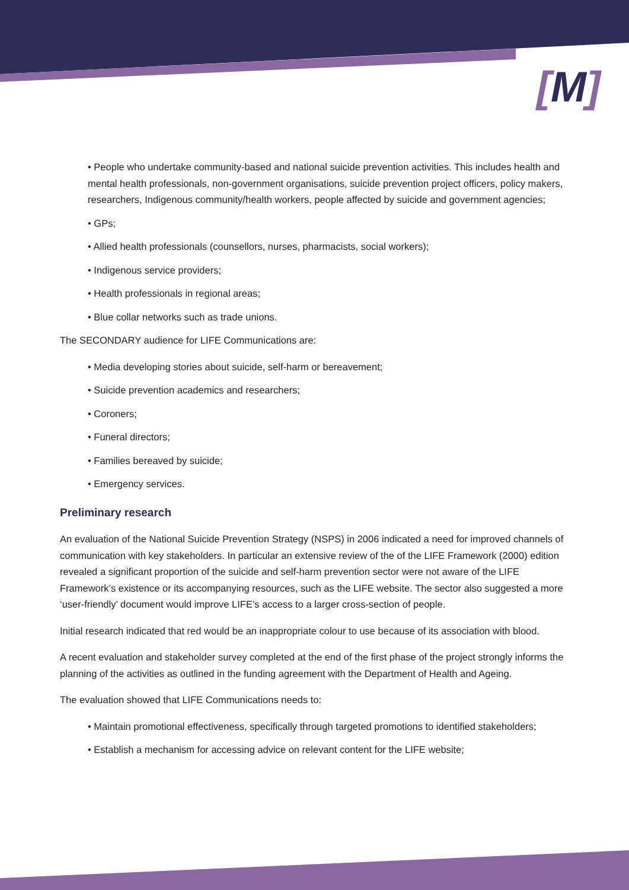[M]
• People who undertake community-based and national suicide prevention activities. This includes health and mental health professionals, non-government organisations, suicide prevention project officers, policy makers, researchers, Indigenous community/health workers, people affected by suicide and government agencies;
• GPs;
• Allied health professionals (counsellors, nurses, pharmacists, social workers);
• Indigenous service providers;
• Health professionals in regional areas;
• Blue collar networks such as trade unions.
The SECONDARY audience for LIFE Communications are:
• Media developing stories about suicide, self-harm or bereavement;
• Suicide prevention academics and researchers;
• Coroners;
• Funeral directors;
• Families bereaved by suicide;
• Emergency services.
Preliminary research
An evaluation of the National Suicide Prevention Strategy (NSPS) in 2006 indicated a need for improved channels of communication with key stakeholders. In particular an extensive review of the of the LIFE Framework (2000) edition revealed a significant proportion of the suicide and self-harm prevention sector were not aware of the LIFE Framework’s existence or its accompanying resources, such as the LIFE website. The sector also suggested a more ‘user-friendly’ document would improve LIFE’s access to a larger cross-section of people.
Initial research indicated that red would be an inappropriate colour to use because of its association with blood.
A recent evaluation and stakeholder survey completed at the end of the first phase of the project strongly informs the planning of the activities as outlined in the funding agreement with the Department of Health and Ageing.
The evaluation showed that LIFE Communications needs to:
• Maintain promotional effectiveness, specifically through targeted promotions to identified stakeholders;
• Establish a mechanism for accessing advice on relevant content for the LIFE website;